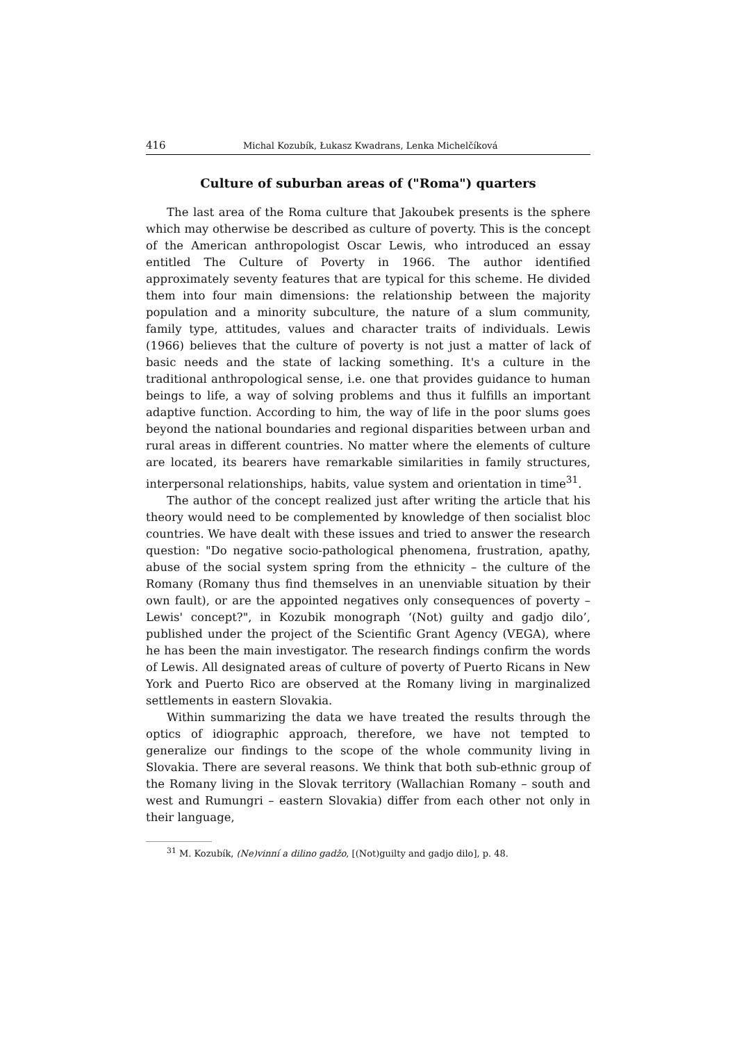416 Michal Kozubík, Łukasz Kwadrans, Lenka Michelčíková
Culture of suburban areas of ("Roma") quarters
The last area of the Roma culture that Jakoubek presents is the sphere which may otherwise be described as culture of poverty. This is the concept of the American anthropologist Oscar Lewis, who introduced an essay entitled The Culture of Poverty in 1966. The author identified approximately seventy features that are typical for this scheme. He divided them into four main dimensions: the relationship between the majority population and a minority subculture, the nature of a slum community, family type, attitudes, values and character traits of individuals. Lewis (1966) believes that the culture of poverty is not just a matter of lack of basic needs and the state of lacking something. It's a culture in the traditional anthropological sense, i.e. one that provides guidance to human beings to life, a way of solving problems and thus it fulfills an important adaptive function. According to him, the way of life in the poor slums goes beyond the national boundaries and regional disparities between urban and rural areas in different countries. No matter where the elements of culture are located, its bearers have remarkable similarities in family structures, interpersonal relationships, habits, value system and orientation in time<sup>31</sup>.
The author of the concept realized just after writing the article that his theory would need to be complemented by knowledge of then socialist bloc countries. We have dealt with these issues and tried to answer the research question: "Do negative socio-pathological phenomena, frustration, apathy, abuse of the social system spring from the ethnicity – the culture of the Romany (Romany thus find themselves in an unenviable situation by their own fault), or are the appointed negatives only consequences of poverty – Lewis' concept?", in Kozubik monograph ‘(Not) guilty and gadjo dilo’, published under the project of the Scientific Grant Agency (VEGA), where he has been the main investigator. The research findings confirm the words of Lewis. All designated areas of culture of poverty of Puerto Ricans in New York and Puerto Rico are observed at the Romany living in marginalized settlements in eastern Slovakia.
Within summarizing the data we have treated the results through the optics of idiographic approach, therefore, we have not tempted to generalize our findings to the scope of the whole community living in Slovakia. There are several reasons. We think that both sub-ethnic group of the Romany living in the Slovak territory (Wallachian Romany – south and west and Rumungri – eastern Slovakia) differ from each other not only in their language,
<sup>31</sup> M. Kozubík, (Ne)vinní a dilino gadžo, [(Not)guilty and gadjo dilo], p. 48.